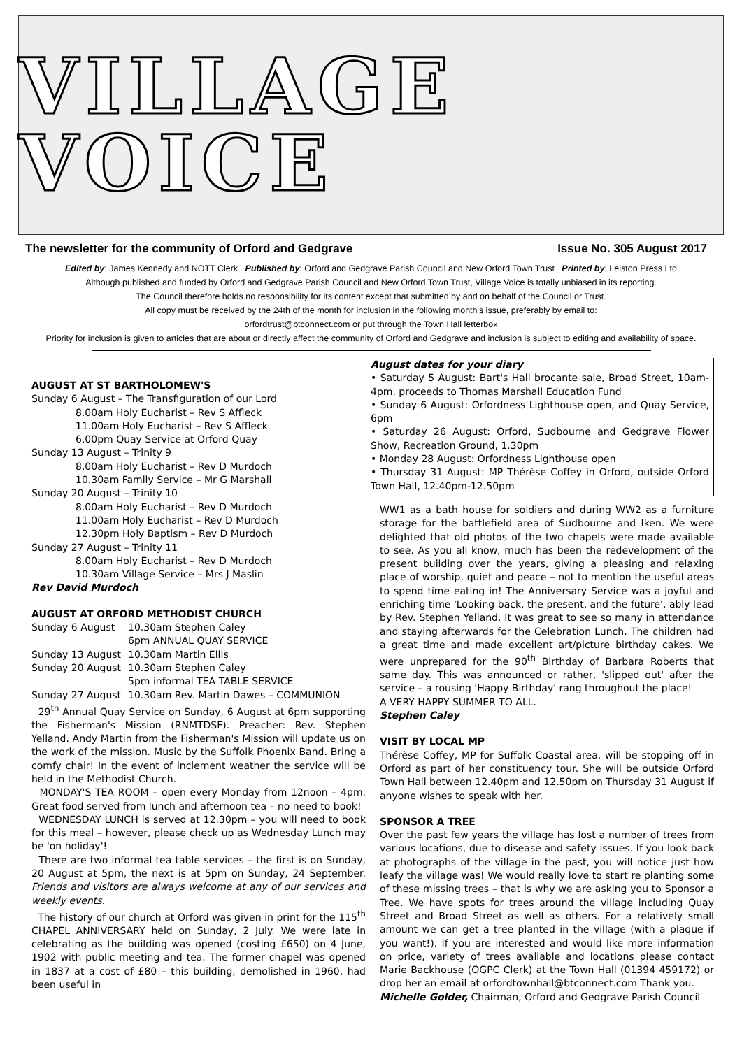VILLAGE VOICE
The newsletter for the community of Orford and Gedgrave Issue No. 305 August 2017
Edited by: James Kennedy and NOTT Clerk Published by: Orford and Gedgrave Parish Council and New Orford Town Trust Printed by: Leiston Press Ltd
Although published and funded by Orford and Gedgrave Parish Council and New Orford Town Trust, Village Voice is totally unbiased in its reporting.
The Council therefore holds no responsibility for its content except that submitted by and on behalf of the Council or Trust.
All copy must be received by the 24th of the month for inclusion in the following month's issue, preferably by email to:
orfordtrust@btconnect.com or put through the Town Hall letterbox
Priority for inclusion is given to articles that are about or directly affect the community of Orford and Gedgrave and inclusion is subject to editing and availability of space.
AUGUST AT ST BARTHOLOMEW'S
Sunday 6 August – The Transfiguration of our Lord
8.00am Holy Eucharist – Rev S Affleck
11.00am Holy Eucharist – Rev S Affleck
6.00pm Quay Service at Orford Quay
Sunday 13 August – Trinity 9
8.00am Holy Eucharist – Rev D Murdoch
10.30am Family Service – Mr G Marshall
Sunday 20 August – Trinity 10
8.00am Holy Eucharist – Rev D Murdoch
11.00am Holy Eucharist – Rev D Murdoch
12.30pm Holy Baptism – Rev D Murdoch
Sunday 27 August – Trinity 11
8.00am Holy Eucharist – Rev D Murdoch
10.30am Village Service – Mrs J Maslin
Rev David Murdoch
AUGUST AT ORFORD METHODIST CHURCH
Sunday 6 August 10.30am Stephen Caley
6pm ANNUAL QUAY SERVICE
Sunday 13 August 10.30am Martin Ellis
Sunday 20 August 10.30am Stephen Caley
5pm informal TEA TABLE SERVICE
Sunday 27 August 10.30am Rev. Martin Dawes – COMMUNION
29<sup>th</sup> Annual Quay Service on Sunday, 6 August at 6pm supporting the Fisherman's Mission (RNMTDSF). Preacher: Rev. Stephen Yelland. Andy Martin from the Fisherman's Mission will update us on the work of the mission. Music by the Suffolk Phoenix Band. Bring a comfy chair! In the event of inclement weather the service will be held in the Methodist Church.
MONDAY'S TEA ROOM – open every Monday from 12noon – 4pm. Great food served from lunch and afternoon tea – no need to book!
WEDNESDAY LUNCH is served at 12.30pm – you will need to book for this meal – however, please check up as Wednesday Lunch may be 'on holiday'!
There are two informal tea table services – the first is on Sunday, 20 August at 5pm, the next is at 5pm on Sunday, 24 September. Friends and visitors are always welcome at any of our services and weekly events.
The history of our church at Orford was given in print for the 115<sup>th</sup> CHAPEL ANNIVERSARY held on Sunday, 2 July. We were late in celebrating as the building was opened (costing £650) on 4 June, 1902 with public meeting and tea. The former chapel was opened in 1837 at a cost of £80 – this building, demolished in 1960, had been useful in
August dates for your diary
• Saturday 5 August: Bart's Hall brocante sale, Broad Street, 10am-4pm, proceeds to Thomas Marshall Education Fund
• Sunday 6 August: Orfordness Lighthouse open, and Quay Service, 6pm
• Saturday 26 August: Orford, Sudbourne and Gedgrave Flower Show, Recreation Ground, 1.30pm
• Monday 28 August: Orfordness Lighthouse open
• Thursday 31 August: MP Thérèse Coffey in Orford, outside Orford Town Hall, 12.40pm-12.50pm
WW1 as a bath house for soldiers and during WW2 as a furniture storage for the battlefield area of Sudbourne and Iken. We were delighted that old photos of the two chapels were made available to see. As you all know, much has been the redevelopment of the present building over the years, giving a pleasing and relaxing place of worship, quiet and peace – not to mention the useful areas to spend time eating in! The Anniversary Service was a joyful and enriching time 'Looking back, the present, and the future', ably lead by Rev. Stephen Yelland. It was great to see so many in attendance and staying afterwards for the Celebration Lunch. The children had a great time and made excellent art/picture birthday cakes. We were unprepared for the 90<sup>th</sup> Birthday of Barbara Roberts that same day. This was announced or rather, 'slipped out' after the service – a rousing 'Happy Birthday' rang throughout the place!
A VERY HAPPY SUMMER TO ALL.
Stephen Caley
VISIT BY LOCAL MP
Thérèse Coffey, MP for Suffolk Coastal area, will be stopping off in Orford as part of her constituency tour. She will be outside Orford Town Hall between 12.40pm and 12.50pm on Thursday 31 August if anyone wishes to speak with her.
SPONSOR A TREE
Over the past few years the village has lost a number of trees from various locations, due to disease and safety issues. If you look back at photographs of the village in the past, you will notice just how leafy the village was! We would really love to start re planting some of these missing trees – that is why we are asking you to Sponsor a Tree. We have spots for trees around the village including Quay Street and Broad Street as well as others. For a relatively small amount we can get a tree planted in the village (with a plaque if you want!). If you are interested and would like more information on price, variety of trees available and locations please contact Marie Backhouse (OGPC Clerk) at the Town Hall (01394 459172) or drop her an email at orfordtownhall@btconnect.com Thank you.
Michelle Golder, Chairman, Orford and Gedgrave Parish Council